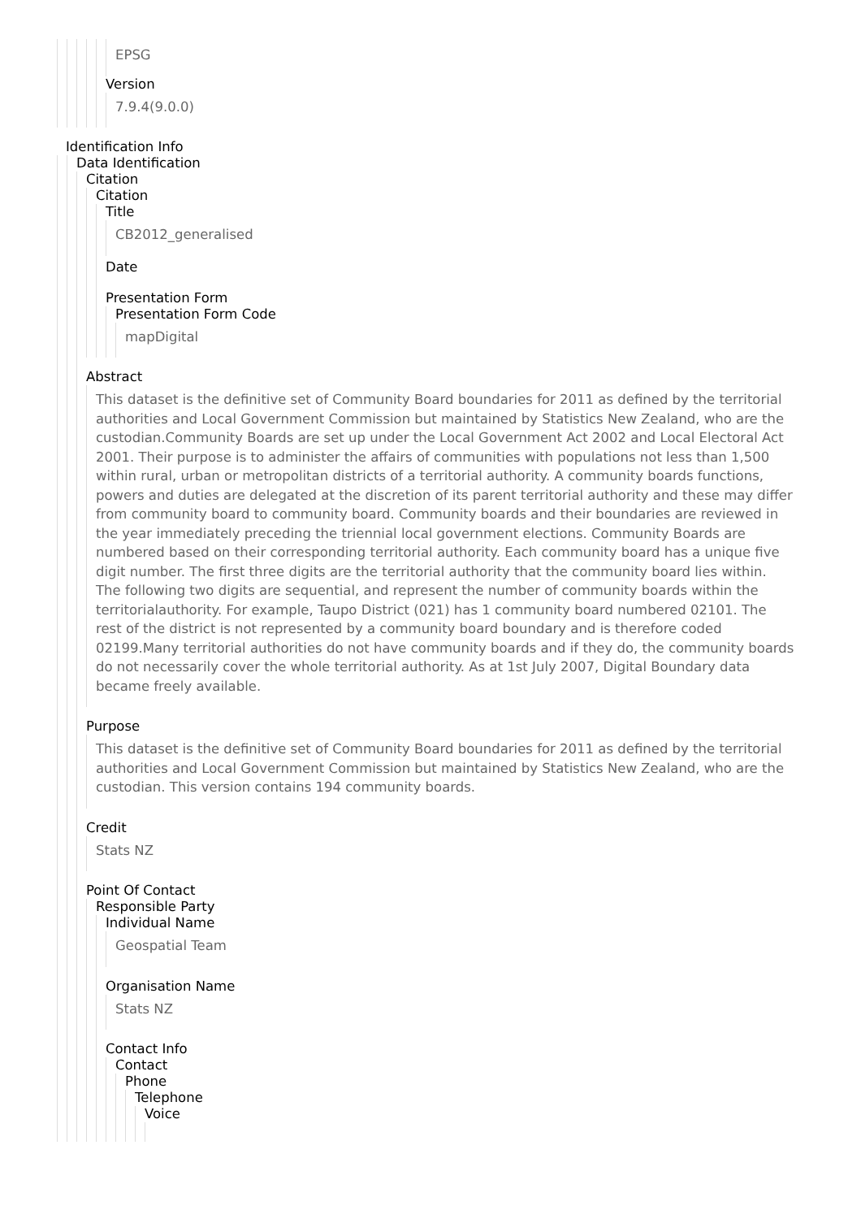EPSG
Version
7.9.4(9.0.0)
Identification Info
Data Identification
Citation
Citation
Title
CB2012_generalised
Date
Presentation Form
Presentation Form Code
mapDigital
Abstract
This dataset is the definitive set of Community Board boundaries for 2011 as defined by the territorial authorities and Local Government Commission but maintained by Statistics New Zealand, who are the custodian.Community Boards are set up under the Local Government Act 2002 and Local Electoral Act 2001. Their purpose is to administer the affairs of communities with populations not less than 1,500 within rural, urban or metropolitan districts of a territorial authority. A community boards functions, powers and duties are delegated at the discretion of its parent territorial authority and these may differ from community board to community board. Community boards and their boundaries are reviewed in the year immediately preceding the triennial local government elections. Community Boards are numbered based on their corresponding territorial authority. Each community board has a unique five digit number. The first three digits are the territorial authority that the community board lies within. The following two digits are sequential, and represent the number of community boards within the territorialauthority. For example, Taupo District (021) has 1 community board numbered 02101. The rest of the district is not represented by a community board boundary and is therefore coded 02199.Many territorial authorities do not have community boards and if they do, the community boards do not necessarily cover the whole territorial authority. As at 1st July 2007, Digital Boundary data became freely available.
Purpose
This dataset is the definitive set of Community Board boundaries for 2011 as defined by the territorial authorities and Local Government Commission but maintained by Statistics New Zealand, who are the custodian. This version contains 194 community boards.
Credit
Stats NZ
Point Of Contact
Responsible Party
Individual Name
Geospatial Team
Organisation Name
Stats NZ
Contact Info
Contact
Phone
Telephone
Voice